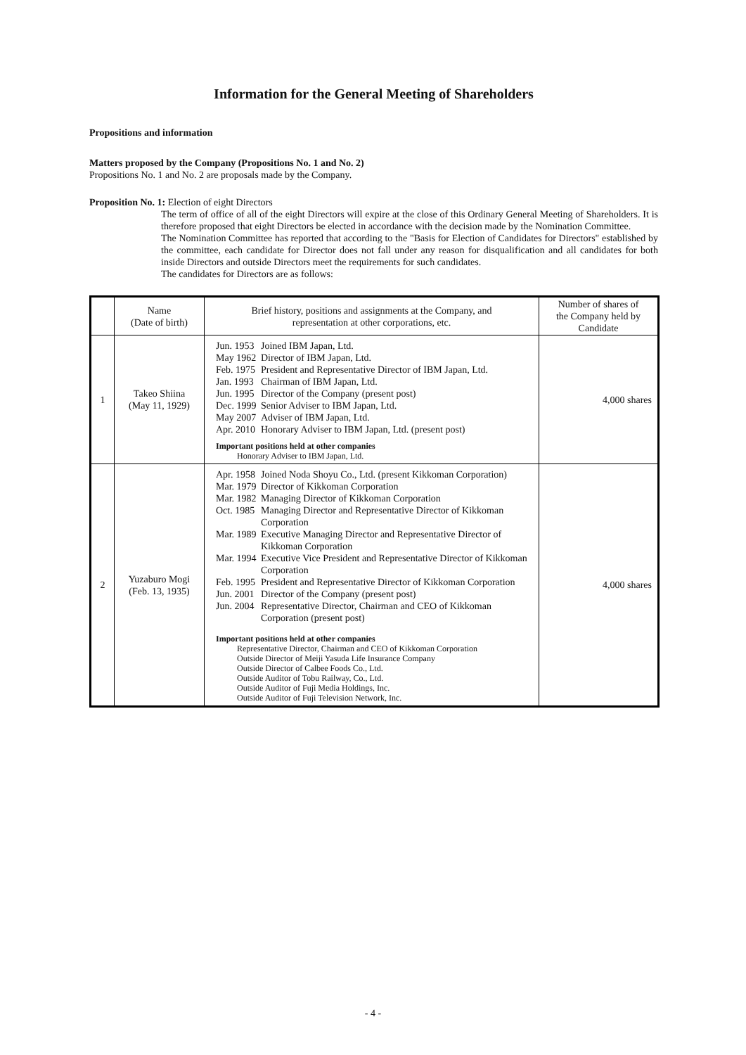Information for the General Meeting of Shareholders
Propositions and information
Matters proposed by the Company (Propositions No. 1 and No. 2)
Propositions No. 1 and No. 2 are proposals made by the Company.
Proposition No. 1: Election of eight Directors
The term of office of all of the eight Directors will expire at the close of this Ordinary General Meeting of Shareholders. It is therefore proposed that eight Directors be elected in accordance with the decision made by the Nomination Committee.
The Nomination Committee has reported that according to the "Basis for Election of Candidates for Directors" established by the committee, each candidate for Director does not fall under any reason for disqualification and all candidates for both inside Directors and outside Directors meet the requirements for such candidates.
The candidates for Directors are as follows:
| | Name (Date of birth) | Brief history, positions and assignments at the Company, and representation at other corporations, etc. | Number of shares of the Company held by Candidate |
| 1 | Takeo Shiina (May 11, 1929) | Jun. 1953 Joined IBM Japan, Ltd. May 1962 Director of IBM Japan, Ltd. Feb. 1975 President and Representative Director of IBM Japan, Ltd. Jan. 1993 Chairman of IBM Japan, Ltd. Jun. 1995 Director of the Company (present post) Dec. 1999 Senior Adviser to IBM Japan, Ltd. May 2007 Adviser of IBM Japan, Ltd. Apr. 2010 Honorary Adviser to IBM Japan, Ltd. (present post) Important positions held at other companies Honorary Adviser to IBM Japan, Ltd. | 4,000 shares |
| 2 | Yuzaburo Mogi (Feb. 13, 1935) | Apr. 1958 Joined Noda Shoyu Co., Ltd. (present Kikkoman Corporation) Mar. 1979 Director of Kikkoman Corporation Mar. 1982 Managing Director of Kikkoman Corporation Oct. 1985 Managing Director and Representative Director of Kikkoman Corporation Mar. 1989 Executive Managing Director and Representative Director of Kikkoman Corporation Mar. 1994 Executive Vice President and Representative Director of Kikkoman Corporation Feb. 1995 President and Representative Director of Kikkoman Corporation Jun. 2001 Director of the Company (present post) Jun. 2004 Representative Director, Chairman and CEO of Kikkoman Corporation (present post) Important positions held at other companies Representative Director, Chairman and CEO of Kikkoman Corporation Outside Director of Meiji Yasuda Life Insurance Company Outside Director of Calbee Foods Co., Ltd. Outside Auditor of Tobu Railway, Co., Ltd. Outside Auditor of Fuji Media Holdings, Inc. Outside Auditor of Fuji Television Network, Inc. | 4,000 shares |
- 4 -